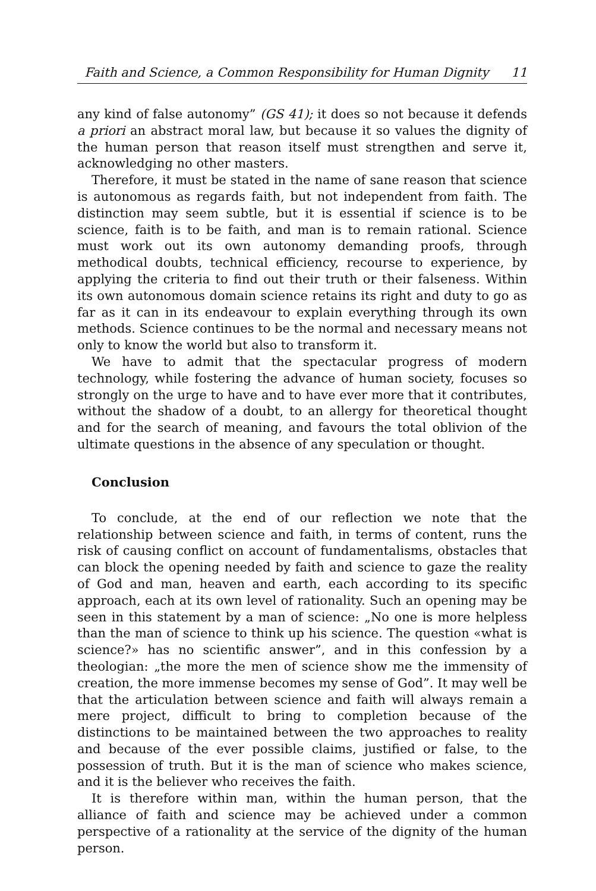Faith and Science, a Common Responsibility for Human Dignity 11
any kind of false autonomy” (GS 41); it does so not because it defends a priori an abstract moral law, but because it so values the dignity of the human person that reason itself must strengthen and serve it, acknowledging no other masters.
Therefore, it must be stated in the name of sane reason that science is autonomous as regards faith, but not independent from faith. The distinction may seem subtle, but it is essential if science is to be science, faith is to be faith, and man is to remain rational. Science must work out its own autonomy demanding proofs, through methodical doubts, technical efficiency, recourse to experience, by applying the criteria to find out their truth or their falseness. Within its own autonomous domain science retains its right and duty to go as far as it can in its endeavour to explain everything through its own methods. Science continues to be the normal and necessary means not only to know the world but also to transform it.
We have to admit that the spectacular progress of modern technology, while fostering the advance of human society, focuses so strongly on the urge to have and to have ever more that it contributes, without the shadow of a doubt, to an allergy for theoretical thought and for the search of meaning, and favours the total oblivion of the ultimate questions in the absence of any speculation or thought.
Conclusion
To conclude, at the end of our reflection we note that the relationship between science and faith, in terms of content, runs the risk of causing conflict on account of fundamentalisms, obstacles that can block the opening needed by faith and science to gaze the reality of God and man, heaven and earth, each according to its specific approach, each at its own level of rationality. Such an opening may be seen in this statement by a man of science: „No one is more helpless than the man of science to think up his science. The question «what is science?» has no scientific answer”, and in this confession by a theologian: „the more the men of science show me the immensity of creation, the more immense becomes my sense of God”. It may well be that the articulation between science and faith will always remain a mere project, difficult to bring to completion because of the distinctions to be maintained between the two approaches to reality and because of the ever possible claims, justified or false, to the possession of truth. But it is the man of science who makes science, and it is the believer who receives the faith.
It is therefore within man, within the human person, that the alliance of faith and science may be achieved under a common perspective of a rationality at the service of the dignity of the human person.